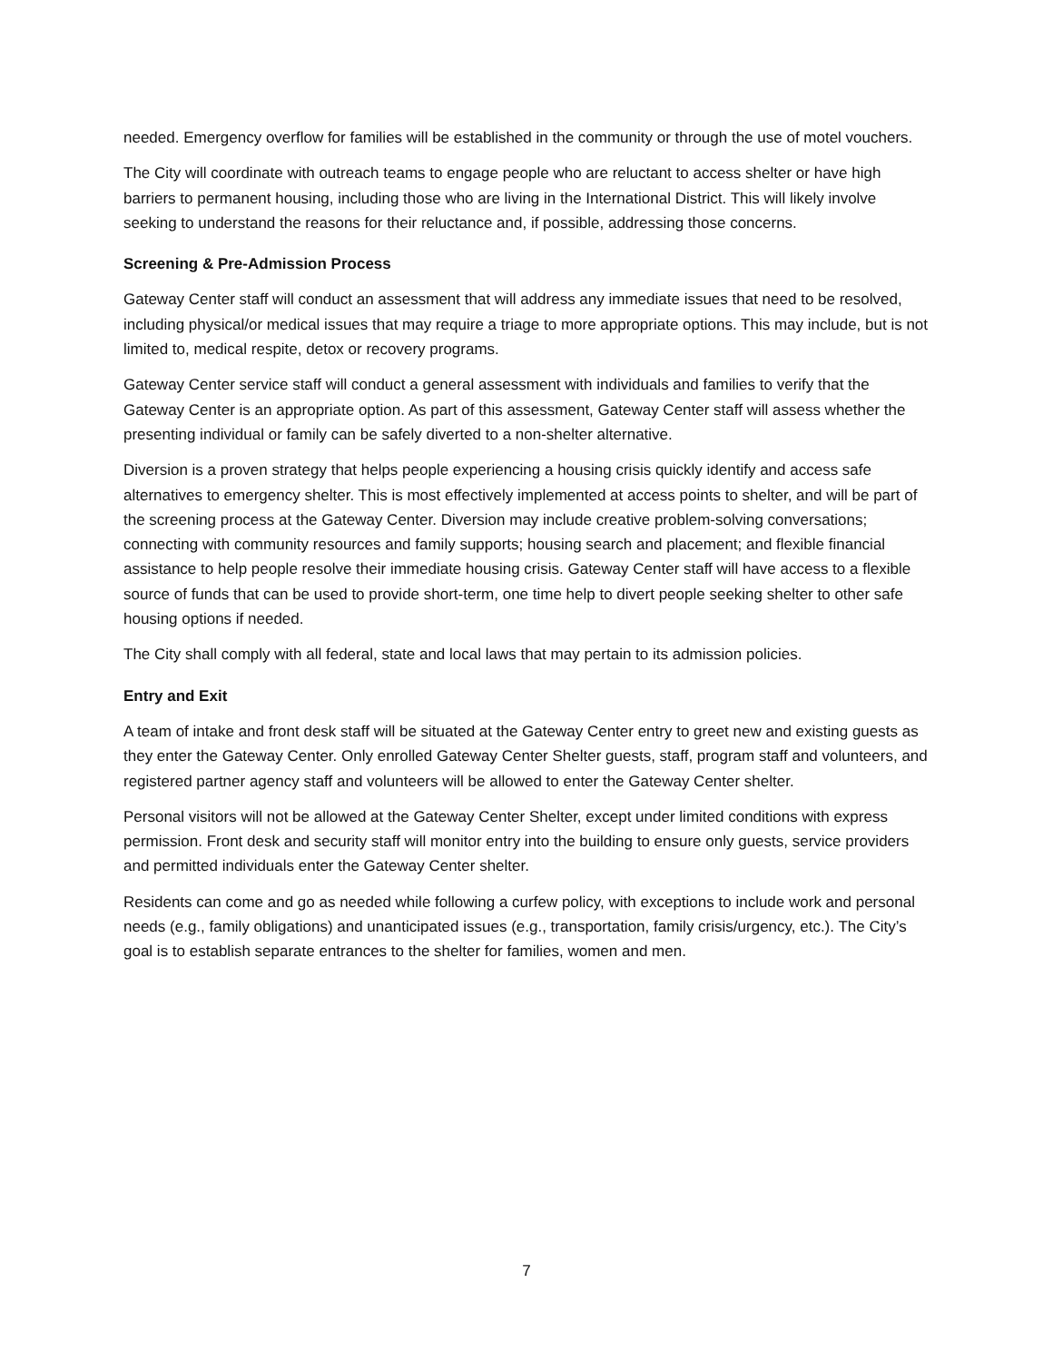needed. Emergency overflow for families will be established in the community or through the use of motel vouchers.
The City will coordinate with outreach teams to engage people who are reluctant to access shelter or have high barriers to permanent housing, including those who are living in the International District. This will likely involve seeking to understand the reasons for their reluctance and, if possible, addressing those concerns.
Screening & Pre-Admission Process
Gateway Center staff will conduct an assessment that will address any immediate issues that need to be resolved, including physical/or medical issues that may require a triage to more appropriate options. This may include, but is not limited to, medical respite, detox or recovery programs.
Gateway Center service staff will conduct a general assessment with individuals and families to verify that the Gateway Center is an appropriate option. As part of this assessment, Gateway Center staff will assess whether the presenting individual or family can be safely diverted to a non-shelter alternative.
Diversion is a proven strategy that helps people experiencing a housing crisis quickly identify and access safe alternatives to emergency shelter. This is most effectively implemented at access points to shelter, and will be part of the screening process at the Gateway Center. Diversion may include creative problem-solving conversations; connecting with community resources and family supports; housing search and placement; and flexible financial assistance to help people resolve their immediate housing crisis. Gateway Center staff will have access to a flexible source of funds that can be used to provide short-term, one time help to divert people seeking shelter to other safe housing options if needed.
The City shall comply with all federal, state and local laws that may pertain to its admission policies.
Entry and Exit
A team of intake and front desk staff will be situated at the Gateway Center entry to greet new and existing guests as they enter the Gateway Center. Only enrolled Gateway Center Shelter guests, staff, program staff and volunteers, and registered partner agency staff and volunteers will be allowed to enter the Gateway Center shelter.
Personal visitors will not be allowed at the Gateway Center Shelter, except under limited conditions with express permission. Front desk and security staff will monitor entry into the building to ensure only guests, service providers and permitted individuals enter the Gateway Center shelter.
Residents can come and go as needed while following a curfew policy, with exceptions to include work and personal needs (e.g., family obligations) and unanticipated issues (e.g., transportation, family crisis/urgency, etc.). The City’s goal is to establish separate entrances to the shelter for families, women and men.
7